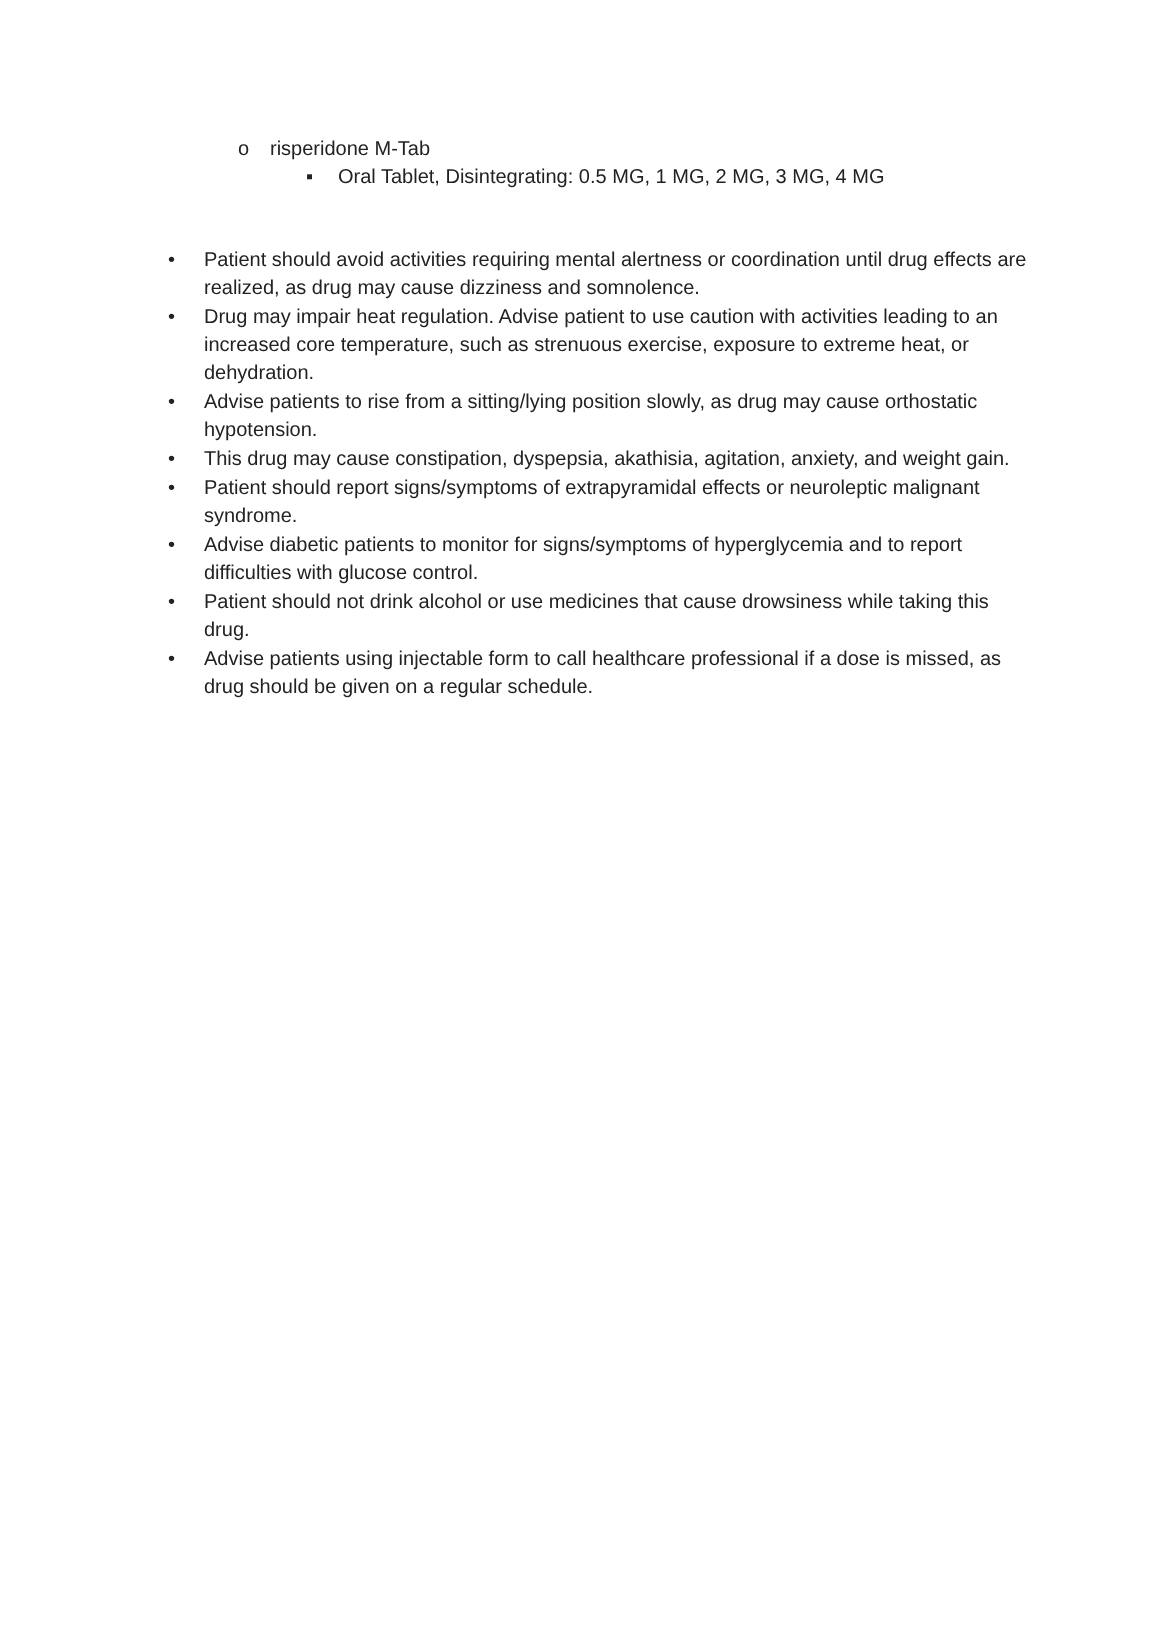o risperidone M-Tab
▪ Oral Tablet, Disintegrating: 0.5 MG, 1 MG, 2 MG, 3 MG, 4 MG
• Patient should avoid activities requiring mental alertness or coordination until drug effects are realized, as drug may cause dizziness and somnolence.
• Drug may impair heat regulation. Advise patient to use caution with activities leading to an increased core temperature, such as strenuous exercise, exposure to extreme heat, or dehydration.
• Advise patients to rise from a sitting/lying position slowly, as drug may cause orthostatic hypotension.
• This drug may cause constipation, dyspepsia, akathisia, agitation, anxiety, and weight gain.
• Patient should report signs/symptoms of extrapyramidal effects or neuroleptic malignant syndrome.
• Advise diabetic patients to monitor for signs/symptoms of hyperglycemia and to report difficulties with glucose control.
• Patient should not drink alcohol or use medicines that cause drowsiness while taking this drug.
• Advise patients using injectable form to call healthcare professional if a dose is missed, as drug should be given on a regular schedule.